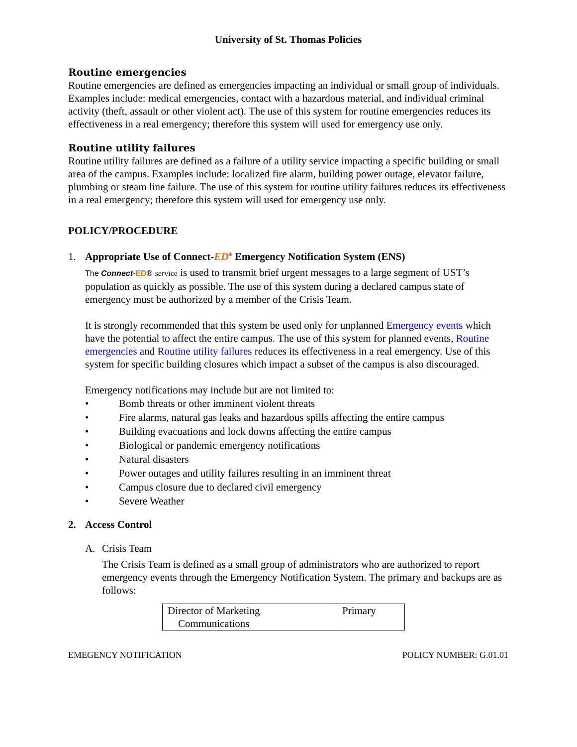University of St. Thomas Policies
Routine emergencies
Routine emergencies are defined as emergencies impacting an individual or small group of individuals. Examples include: medical emergencies, contact with a hazardous material, and individual criminal activity (theft, assault or other violent act). The use of this system for routine emergencies reduces its effectiveness in a real emergency; therefore this system will used for emergency use only.
Routine utility failures
Routine utility failures are defined as a failure of a utility service impacting a specific building or small area of the campus. Examples include: localized fire alarm, building power outage, elevator failure, plumbing or steam line failure. The use of this system for routine utility failures reduces its effectiveness in a real emergency; therefore this system will used for emergency use only.
POLICY/PROCEDURE
1. Appropriate Use of Connect-ED<sup>®</sup> Emergency Notification System (ENS)
The Connect-ED® service is used to transmit brief urgent messages to a large segment of UST’s population as quickly as possible. The use of this system during a declared campus state of emergency must be authorized by a member of the Crisis Team.
It is strongly recommended that this system be used only for unplanned Emergency events which have the potential to affect the entire campus. The use of this system for planned events, Routine emergencies and Routine utility failures reduces its effectiveness in a real emergency. Use of this system for specific building closures which impact a subset of the campus is also discouraged.
Emergency notifications may include but are not limited to:
• Bomb threats or other imminent violent threats
• Fire alarms, natural gas leaks and hazardous spills affecting the entire campus
• Building evacuations and lock downs affecting the entire campus
• Biological or pandemic emergency notifications
• Natural disasters
• Power outages and utility failures resulting in an imminent threat
• Campus closure due to declared civil emergency
• Severe Weather
2. Access Control
A. Crisis Team
The Crisis Team is defined as a small group of administrators who are authorized to report emergency events through the Emergency Notification System. The primary and backups are as follows:
| Director of Marketing Communications | Primary |
EMEGENCY NOTIFICATION POLICY NUMBER: G.01.01